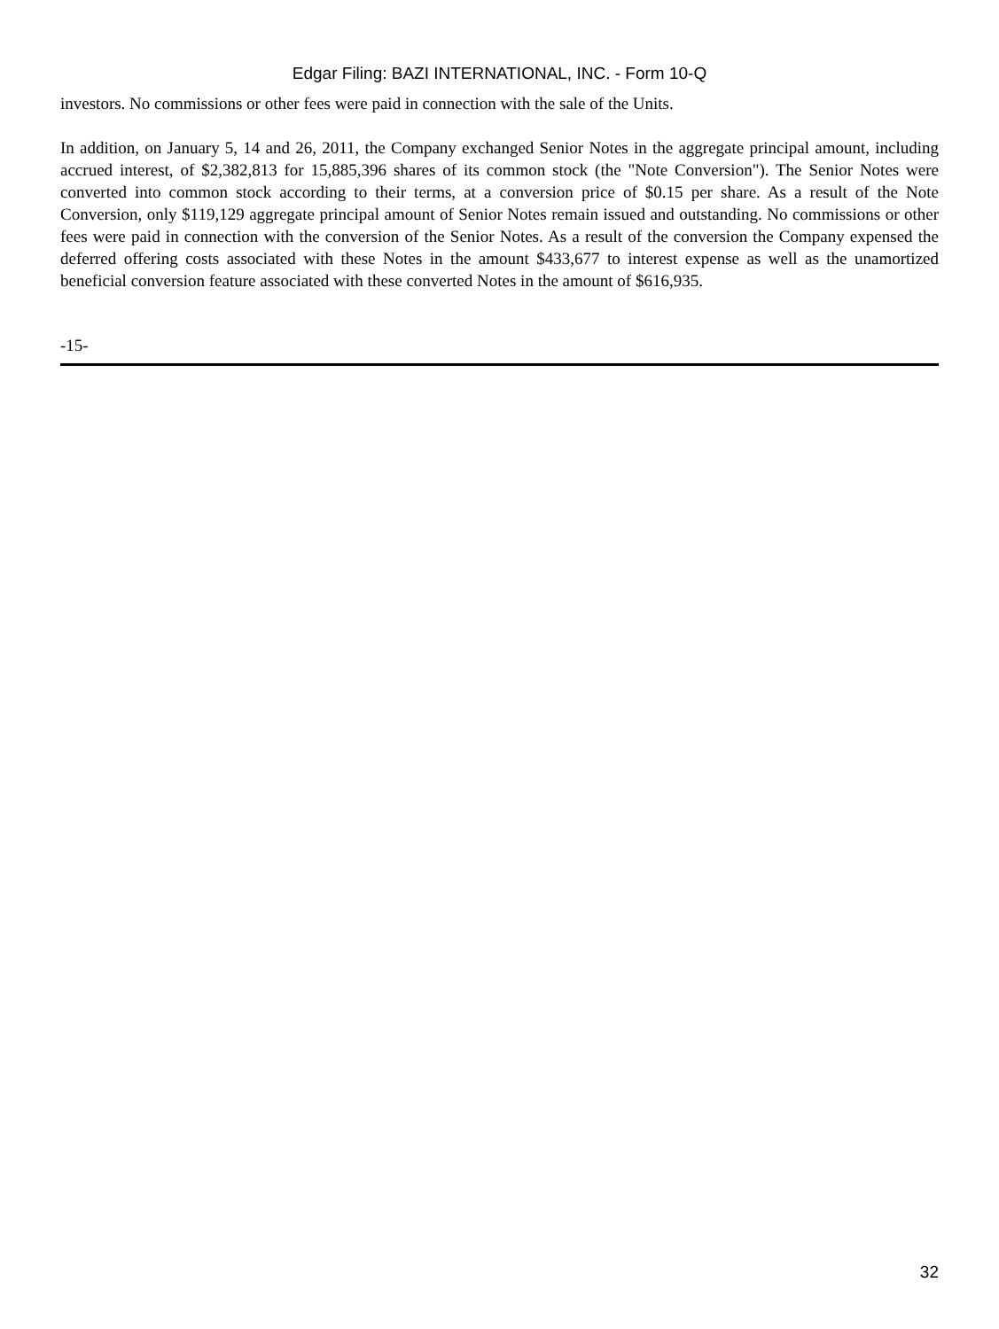Edgar Filing: BAZI INTERNATIONAL, INC. - Form 10-Q
investors. No commissions or other fees were paid in connection with the sale of the Units.
In addition, on January 5, 14 and 26, 2011, the Company exchanged Senior Notes in the aggregate principal amount, including accrued interest, of $2,382,813 for 15,885,396 shares of its common stock (the "Note Conversion"). The Senior Notes were converted into common stock according to their terms, at a conversion price of $0.15 per share. As a result of the Note Conversion, only $119,129 aggregate principal amount of Senior Notes remain issued and outstanding. No commissions or other fees were paid in connection with the conversion of the Senior Notes. As a result of the conversion the Company expensed the deferred offering costs associated with these Notes in the amount $433,677 to interest expense as well as the unamortized beneficial conversion feature associated with these converted Notes in the amount of $616,935.
-15-
32